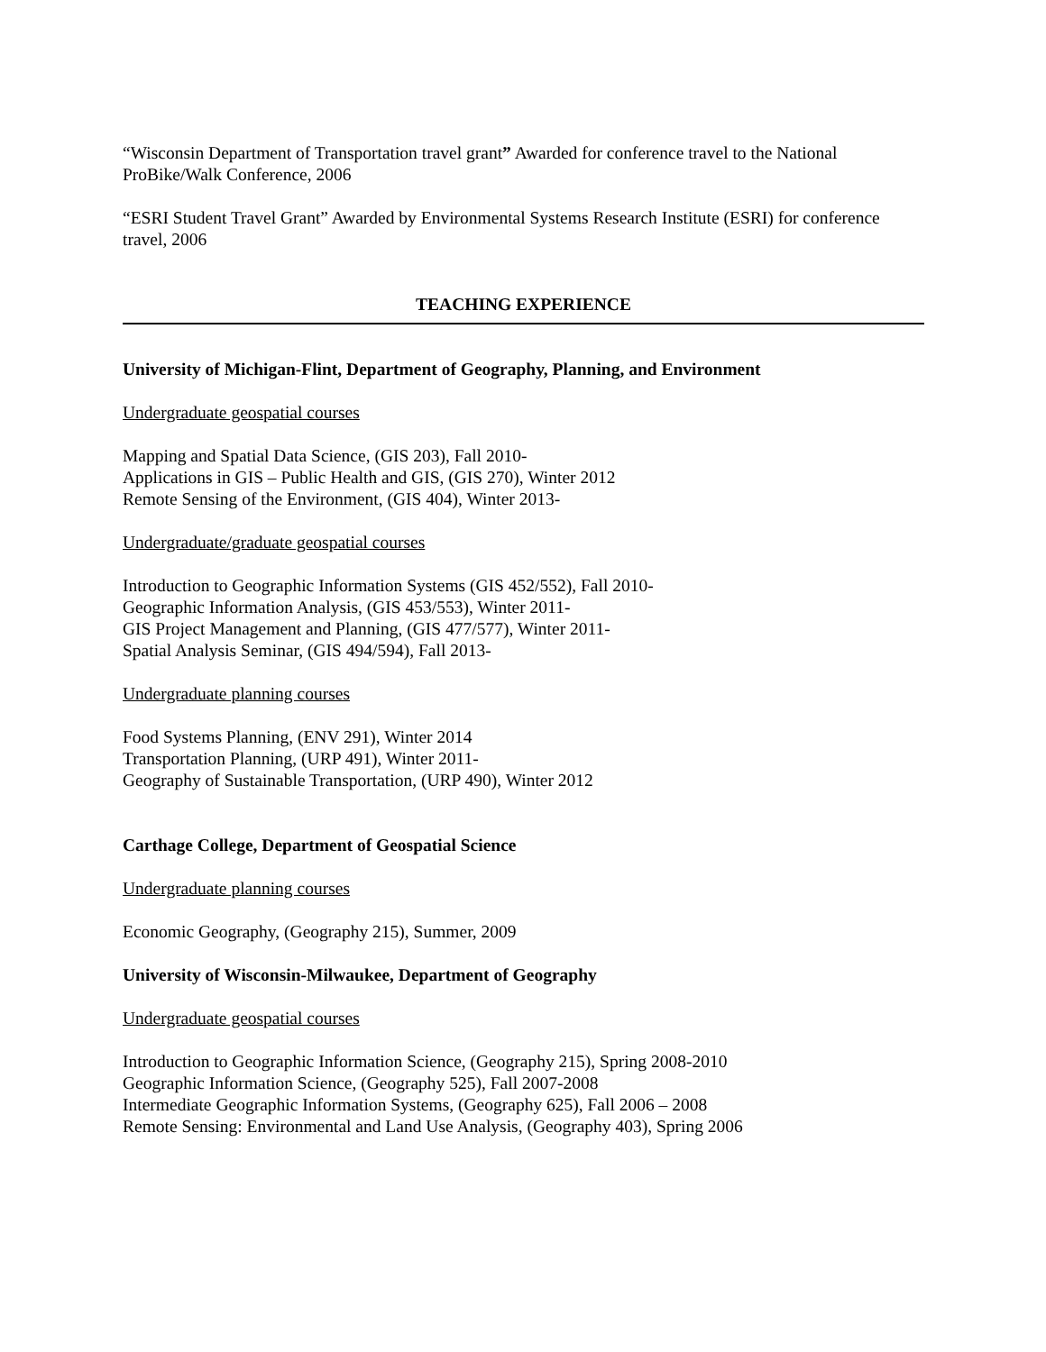“Wisconsin Department of Transportation travel grant” Awarded for conference travel to the National ProBike/Walk Conference, 2006
“ESRI Student Travel Grant” Awarded by Environmental Systems Research Institute (ESRI) for conference travel, 2006
TEACHING EXPERIENCE
University of Michigan-Flint, Department of Geography, Planning, and Environment
Undergraduate geospatial courses
Mapping and Spatial Data Science, (GIS 203), Fall 2010-
Applications in GIS – Public Health and GIS, (GIS 270), Winter 2012
Remote Sensing of the Environment, (GIS 404), Winter 2013-
Undergraduate/graduate geospatial courses
Introduction to Geographic Information Systems (GIS 452/552), Fall 2010-
Geographic Information Analysis, (GIS 453/553), Winter 2011-
GIS Project Management and Planning, (GIS 477/577), Winter 2011-
Spatial Analysis Seminar, (GIS 494/594), Fall 2013-
Undergraduate planning courses
Food Systems Planning, (ENV 291), Winter 2014
Transportation Planning, (URP 491), Winter 2011-
Geography of Sustainable Transportation, (URP 490), Winter 2012
Carthage College, Department of Geospatial Science
Undergraduate planning courses
Economic Geography, (Geography 215), Summer, 2009
University of Wisconsin-Milwaukee, Department of Geography
Undergraduate geospatial courses
Introduction to Geographic Information Science, (Geography 215), Spring 2008-2010
Geographic Information Science, (Geography 525), Fall 2007-2008
Intermediate Geographic Information Systems, (Geography 625), Fall 2006 – 2008
Remote Sensing: Environmental and Land Use Analysis, (Geography 403), Spring 2006